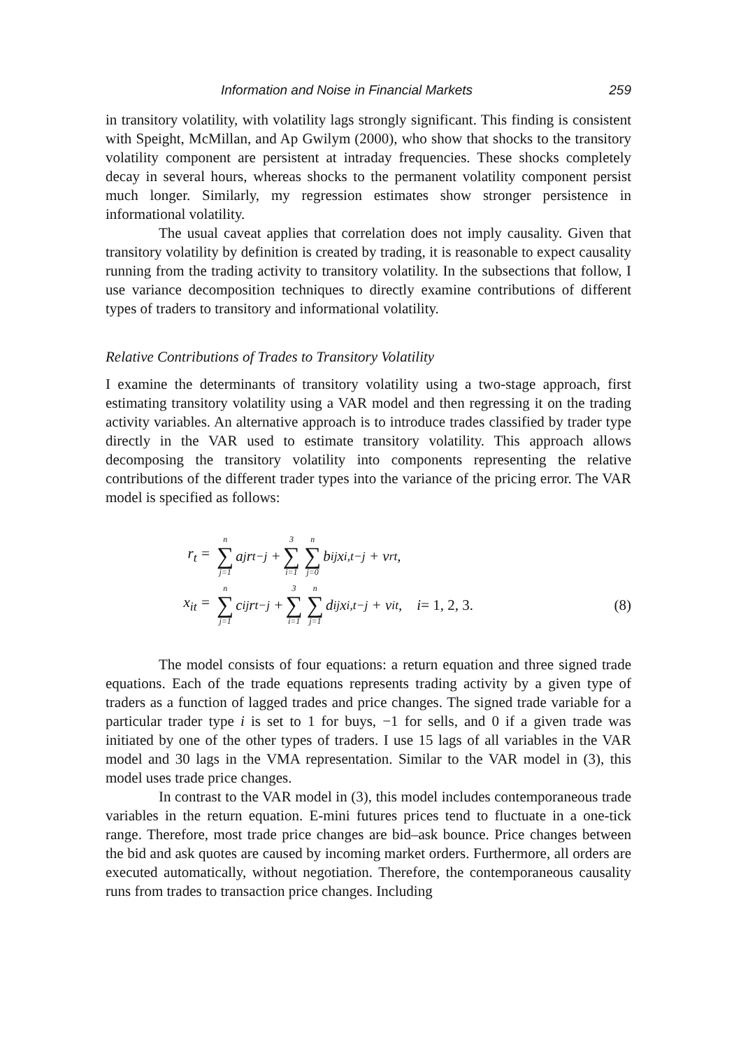Information and Noise in Financial Markets 259
in transitory volatility, with volatility lags strongly significant. This finding is consistent with Speight, McMillan, and Ap Gwilym (2000), who show that shocks to the transitory volatility component are persistent at intraday frequencies. These shocks completely decay in several hours, whereas shocks to the permanent volatility component persist much longer. Similarly, my regression estimates show stronger persistence in informational volatility.
The usual caveat applies that correlation does not imply causality. Given that transitory volatility by definition is created by trading, it is reasonable to expect causality running from the trading activity to transitory volatility. In the subsections that follow, I use variance decomposition techniques to directly examine contributions of different types of traders to transitory and informational volatility.
Relative Contributions of Trades to Transitory Volatility
I examine the determinants of transitory volatility using a two-stage approach, first estimating transitory volatility using a VAR model and then regressing it on the trading activity variables. An alternative approach is to introduce trades classified by trader type directly in the VAR used to estimate transitory volatility. This approach allows decomposing the transitory volatility into components representing the relative contributions of the different trader types into the variance of the pricing error. The VAR model is specified as follows:
r<sub>t</sub> = n ∑ j=1 a<sub>j</sub>r<sub>t−j</sub> + 3 ∑ i=1 n ∑ j=0 b<sub>ij</sub>x<sub>i,t−j</sub> + v<sub>rt</sub>,
x<sub>it</sub> = n ∑ j=1 c<sub>ij</sub>r<sub>t−j</sub> + 3 ∑ i=1 n ∑ j=1 d<sub>ij</sub>x<sub>i,t−j</sub> + v<sub>it</sub>, i = 1, 2, 3. (8)
The model consists of four equations: a return equation and three signed trade equations. Each of the trade equations represents trading activity by a given type of traders as a function of lagged trades and price changes. The signed trade variable for a particular trader type i is set to 1 for buys, −1 for sells, and 0 if a given trade was initiated by one of the other types of traders. I use 15 lags of all variables in the VAR model and 30 lags in the VMA representation. Similar to the VAR model in (3), this model uses trade price changes.
In contrast to the VAR model in (3), this model includes contemporaneous trade variables in the return equation. E-mini futures prices tend to fluctuate in a one-tick range. Therefore, most trade price changes are bid–ask bounce. Price changes between the bid and ask quotes are caused by incoming market orders. Furthermore, all orders are executed automatically, without negotiation. Therefore, the contemporaneous causality runs from trades to transaction price changes. Including